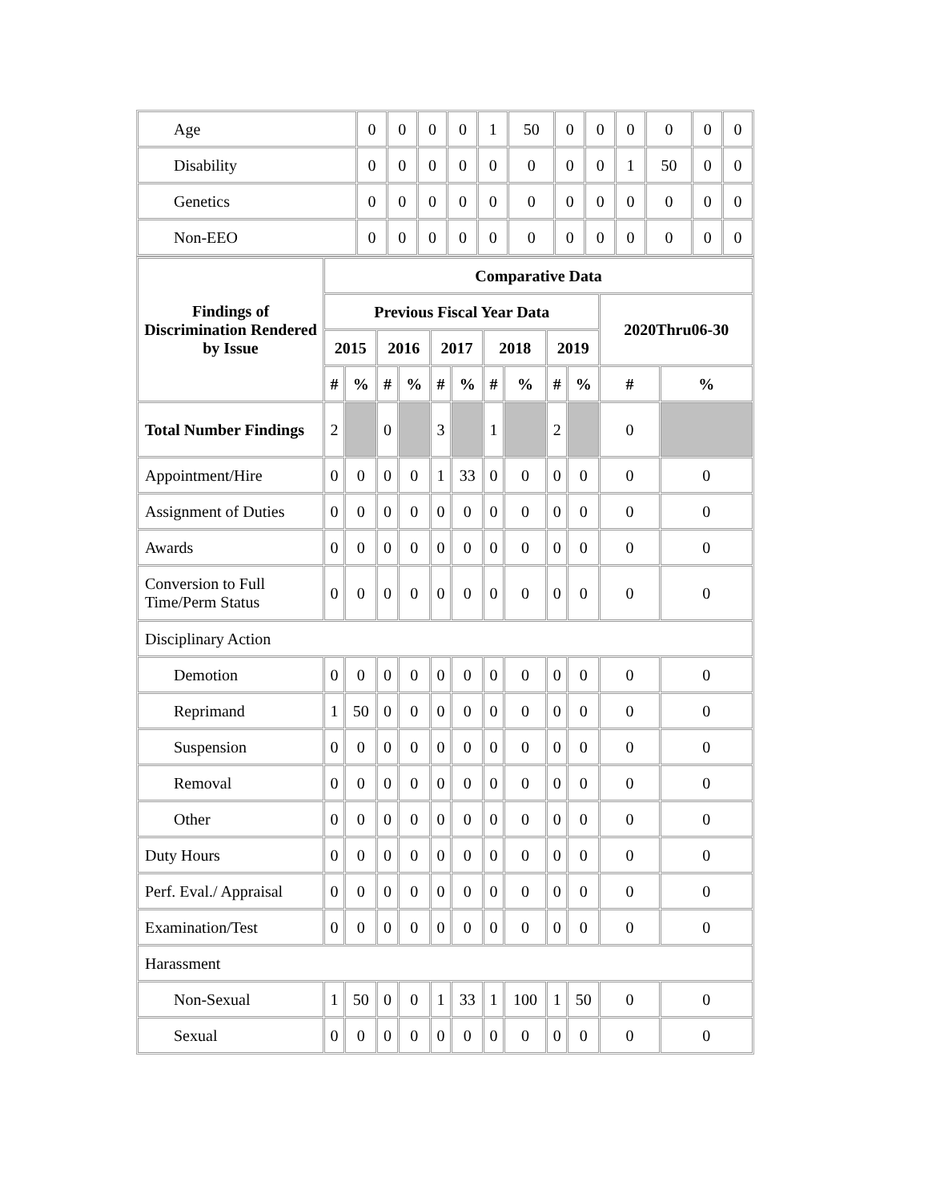| Age | 0 | 0 | 0 | 0 | 1 | 50 | 0 | 0 | 0 | 0 | 0 | 0 |
| Disability | 0 | 0 | 0 | 0 | 0 | 0 | 0 | 0 | 1 | 50 | 0 | 0 |
| Genetics | 0 | 0 | 0 | 0 | 0 | 0 | 0 | 0 | 0 | 0 | 0 | 0 |
| Non-EEO | 0 | 0 | 0 | 0 | 0 | 0 | 0 | 0 | 0 | 0 | 0 | 0 |
| Findings of Discrimination Rendered by Issue | Comparative Data | | | | | | | | | | | |
| --- | --- | --- | --- | --- | --- | --- | --- | --- | --- | --- | --- | --- |
| | Previous Fiscal Year Data | | | | | | | | | | 2020Thru06-30 | |
| | 2015 | | 2016 | | 2017 | | 2018 | | 2019 | | | |
| | # | % | # | % | # | % | # | % | # | % | # | % |
| Total Number Findings | 2 | | 0 | | 3 | | 1 | | 2 | | 0 | |
| Appointment/Hire | 0 | 0 | 0 | 0 | 1 | 33 | 0 | 0 | 0 | 0 | 0 | 0 |
| Assignment of Duties | 0 | 0 | 0 | 0 | 0 | 0 | 0 | 0 | 0 | 0 | 0 | 0 |
| Awards | 0 | 0 | 0 | 0 | 0 | 0 | 0 | 0 | 0 | 0 | 0 | 0 |
| Conversion to Full Time/Perm Status | 0 | 0 | 0 | 0 | 0 | 0 | 0 | 0 | 0 | 0 | 0 | 0 |
| Disciplinary Action | | | | | | | | | | | | |
| Demotion | 0 | 0 | 0 | 0 | 0 | 0 | 0 | 0 | 0 | 0 | 0 | 0 |
| Reprimand | 1 | 50 | 0 | 0 | 0 | 0 | 0 | 0 | 0 | 0 | 0 | 0 |
| Suspension | 0 | 0 | 0 | 0 | 0 | 0 | 0 | 0 | 0 | 0 | 0 | 0 |
| Removal | 0 | 0 | 0 | 0 | 0 | 0 | 0 | 0 | 0 | 0 | 0 | 0 |
| Other | 0 | 0 | 0 | 0 | 0 | 0 | 0 | 0 | 0 | 0 | 0 | 0 |
| Duty Hours | 0 | 0 | 0 | 0 | 0 | 0 | 0 | 0 | 0 | 0 | 0 | 0 |
| Perf. Eval./ Appraisal | 0 | 0 | 0 | 0 | 0 | 0 | 0 | 0 | 0 | 0 | 0 | 0 |
| Examination/Test | 0 | 0 | 0 | 0 | 0 | 0 | 0 | 0 | 0 | 0 | 0 | 0 |
| Harassment | | | | | | | | | | | | |
| Non-Sexual | 1 | 50 | 0 | 0 | 1 | 33 | 1 | 100 | 1 | 50 | 0 | 0 |
| Sexual | 0 | 0 | 0 | 0 | 0 | 0 | 0 | 0 | 0 | 0 | 0 | 0 |